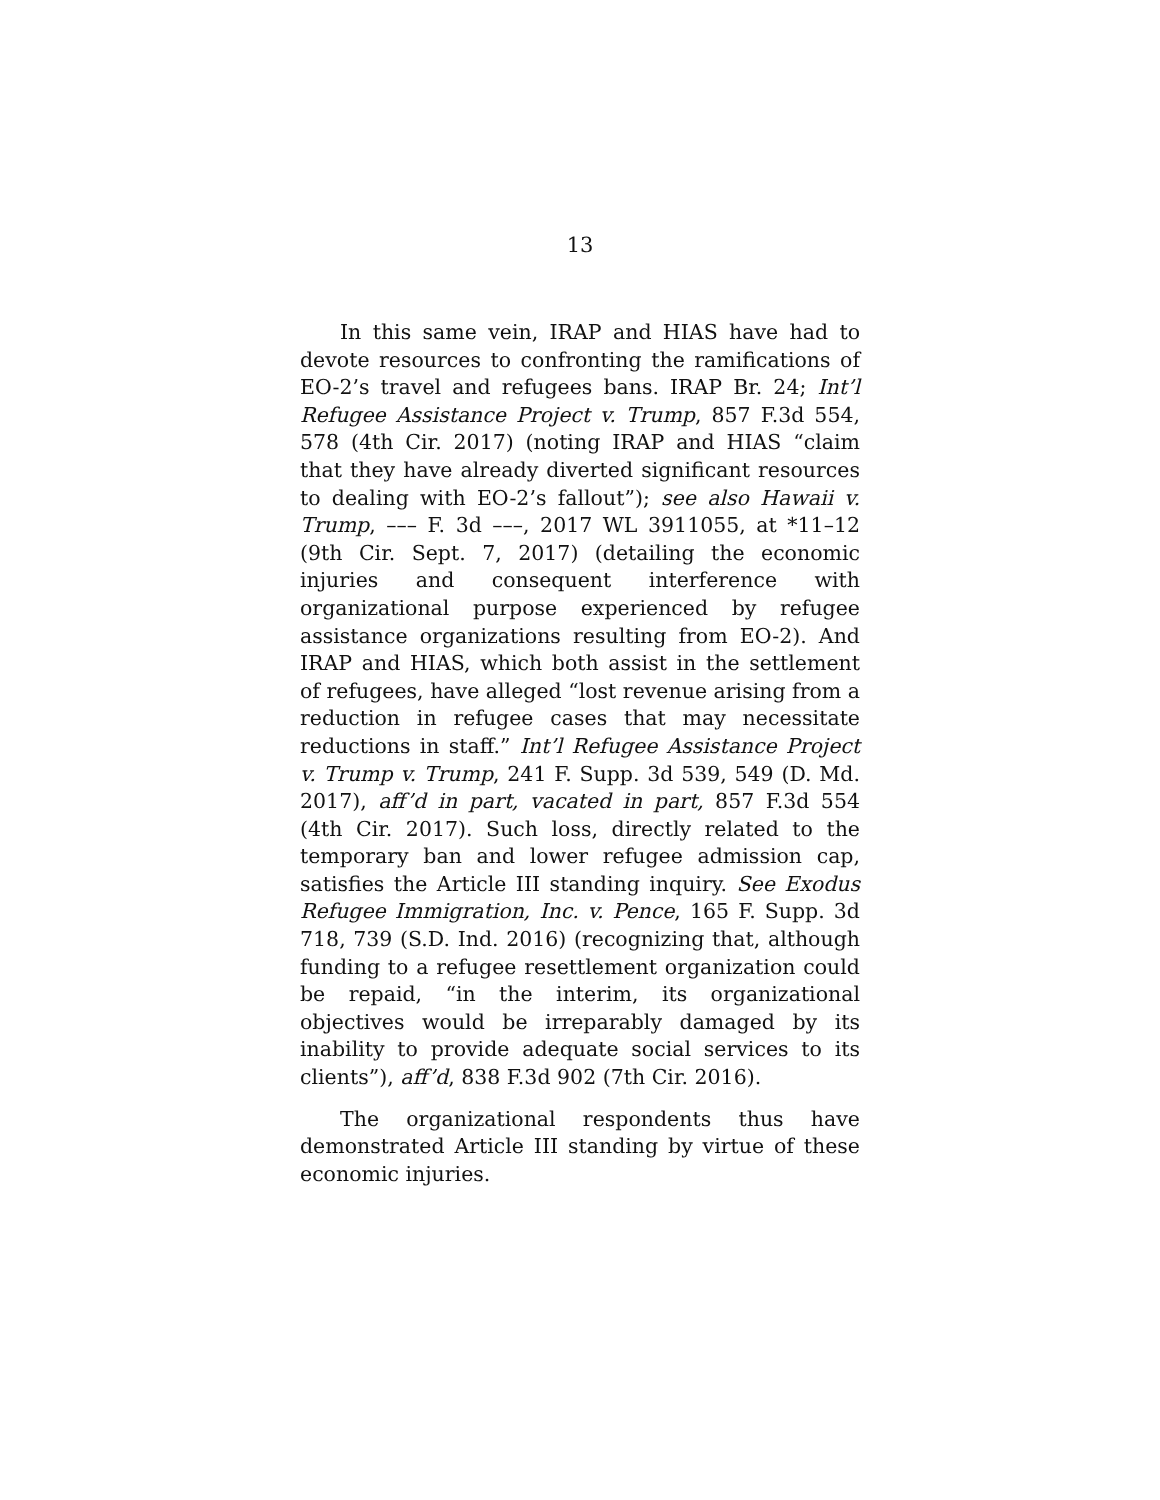13
In this same vein, IRAP and HIAS have had to devote resources to confronting the ramifications of EO-2’s travel and refugees bans. IRAP Br. 24; Int’l Refugee Assistance Project v. Trump, 857 F.3d 554, 578 (4th Cir. 2017) (noting IRAP and HIAS “claim that they have already diverted significant resources to dealing with EO-2’s fallout”); see also Hawaii v. Trump, ––– F. 3d –––, 2017 WL 3911055, at *11–12 (9th Cir. Sept. 7, 2017) (detailing the economic injuries and consequent interference with organizational purpose experienced by refugee assistance organizations resulting from EO-2). And IRAP and HIAS, which both assist in the settlement of refugees, have alleged “lost revenue arising from a reduction in refugee cases that may necessitate reductions in staff.” Int’l Refugee Assistance Project v. Trump v. Trump, 241 F. Supp. 3d 539, 549 (D. Md. 2017), aff’d in part, vacated in part, 857 F.3d 554 (4th Cir. 2017). Such loss, directly related to the temporary ban and lower refugee admission cap, satisfies the Article III standing inquiry. See Exodus Refugee Immigration, Inc. v. Pence, 165 F. Supp. 3d 718, 739 (S.D. Ind. 2016) (recognizing that, although funding to a refugee resettlement organization could be repaid, “in the interim, its organizational objectives would be irreparably damaged by its inability to provide adequate social services to its clients”), aff’d, 838 F.3d 902 (7th Cir. 2016).
The organizational respondents thus have demonstrated Article III standing by virtue of these economic injuries.